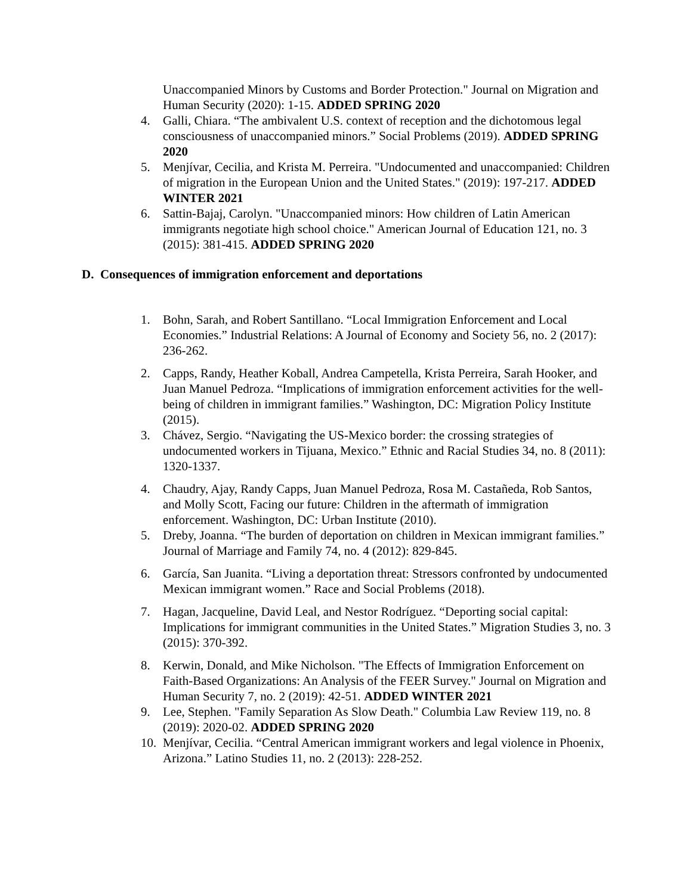Unaccompanied Minors by Customs and Border Protection." Journal on Migration and Human Security (2020): 1-15. ADDED SPRING 2020
4. Galli, Chiara. “The ambivalent U.S. context of reception and the dichotomous legal consciousness of unaccompanied minors.” Social Problems (2019). ADDED SPRING 2020
5. Menjívar, Cecilia, and Krista M. Perreira. "Undocumented and unaccompanied: Children of migration in the European Union and the United States." (2019): 197-217. ADDED WINTER 2021
6. Sattin-Bajaj, Carolyn. "Unaccompanied minors: How children of Latin American immigrants negotiate high school choice." American Journal of Education 121, no. 3 (2015): 381-415. ADDED SPRING 2020
D. Consequences of immigration enforcement and deportations
1. Bohn, Sarah, and Robert Santillano. “Local Immigration Enforcement and Local Economies.” Industrial Relations: A Journal of Economy and Society 56, no. 2 (2017): 236-262.
2. Capps, Randy, Heather Koball, Andrea Campetella, Krista Perreira, Sarah Hooker, and Juan Manuel Pedroza. “Implications of immigration enforcement activities for the well-being of children in immigrant families.” Washington, DC: Migration Policy Institute (2015).
3. Chávez, Sergio. “Navigating the US-Mexico border: the crossing strategies of undocumented workers in Tijuana, Mexico.” Ethnic and Racial Studies 34, no. 8 (2011): 1320-1337.
4. Chaudry, Ajay, Randy Capps, Juan Manuel Pedroza, Rosa M. Castañeda, Rob Santos, and Molly Scott, Facing our future: Children in the aftermath of immigration enforcement. Washington, DC: Urban Institute (2010).
5. Dreby, Joanna. “The burden of deportation on children in Mexican immigrant families.” Journal of Marriage and Family 74, no. 4 (2012): 829-845.
6. García, San Juanita. “Living a deportation threat: Stressors confronted by undocumented Mexican immigrant women.” Race and Social Problems (2018).
7. Hagan, Jacqueline, David Leal, and Nestor Rodríguez. “Deporting social capital: Implications for immigrant communities in the United States.” Migration Studies 3, no. 3 (2015): 370-392.
8. Kerwin, Donald, and Mike Nicholson. "The Effects of Immigration Enforcement on Faith-Based Organizations: An Analysis of the FEER Survey." Journal on Migration and Human Security 7, no. 2 (2019): 42-51. ADDED WINTER 2021
9. Lee, Stephen. "Family Separation As Slow Death." Columbia Law Review 119, no. 8 (2019): 2020-02. ADDED SPRING 2020
10.
Menjívar, Cecilia. “Central American immigrant workers and legal violence in Phoenix, Arizona.” Latino Studies 11, no. 2 (2013): 228-252.